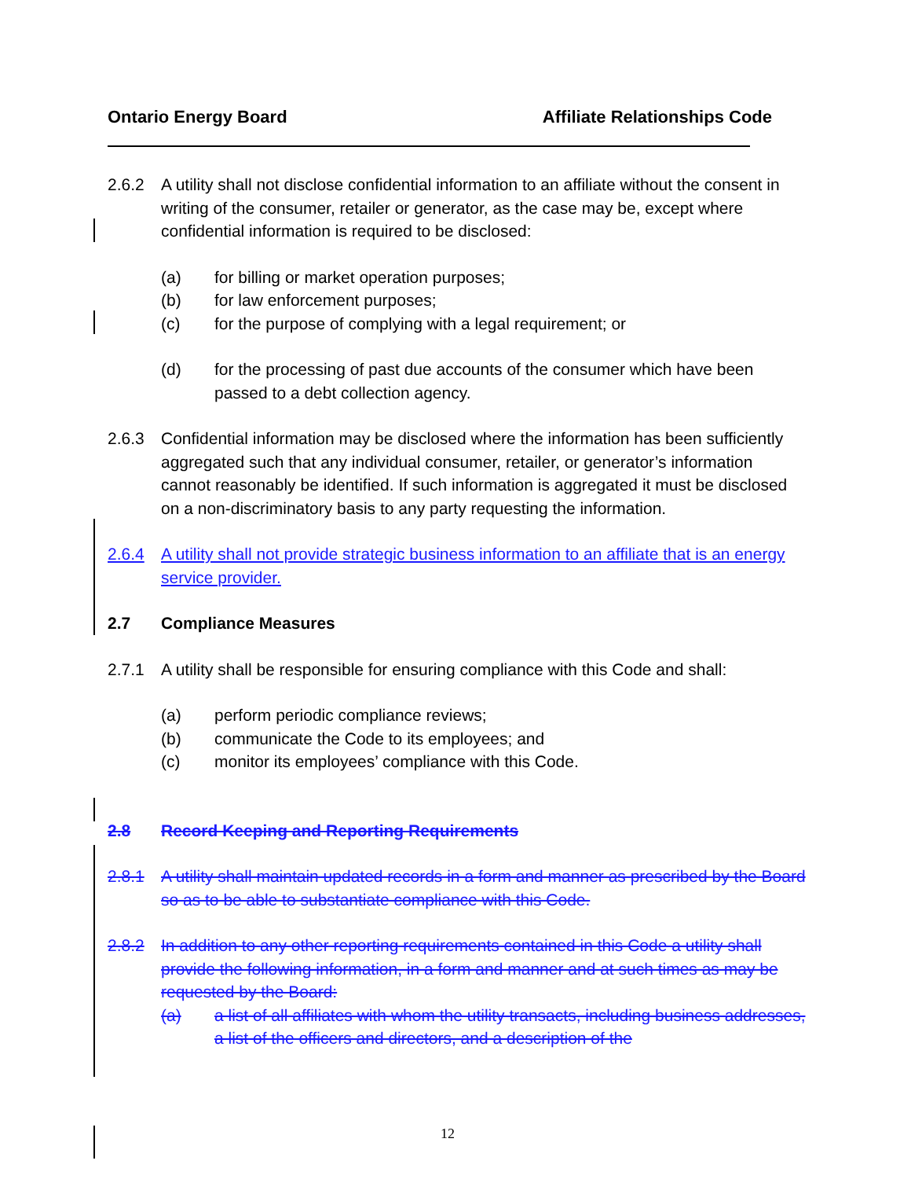Ontario Energy Board Affiliate Relationships Code
2.6.2 A utility shall not disclose confidential information to an affiliate without the consent in writing of the consumer, retailer or generator, as the case may be, except where confidential information is required to be disclosed:
(a) for billing or market operation purposes;
(b) for law enforcement purposes;
(c) for the purpose of complying with a legal requirement; or
(d) for the processing of past due accounts of the consumer which have been passed to a debt collection agency.
2.6.3 Confidential information may be disclosed where the information has been sufficiently aggregated such that any individual consumer, retailer, or generator’s information cannot reasonably be identified. If such information is aggregated it must be disclosed on a non-discriminatory basis to any party requesting the information.
2.6.4 A utility shall not provide strategic business information to an affiliate that is an energy service provider.
2.7 Compliance Measures
2.7.1 A utility shall be responsible for ensuring compliance with this Code and shall:
(a) perform periodic compliance reviews;
(b) communicate the Code to its employees; and
(c) monitor its employees’ compliance with this Code.
2.8 Record Keeping and Reporting Requirements
2.8.1 A utility shall maintain updated records in a form and manner as prescribed by the Board so as to be able to substantiate compliance with this Code.
2.8.2 In addition to any other reporting requirements contained in this Code a utility shall provide the following information, in a form and manner and at such times as may be requested by the Board:
(a) a list of all affiliates with whom the utility transacts, including business addresses, a list of the officers and directors, and a description of the
12